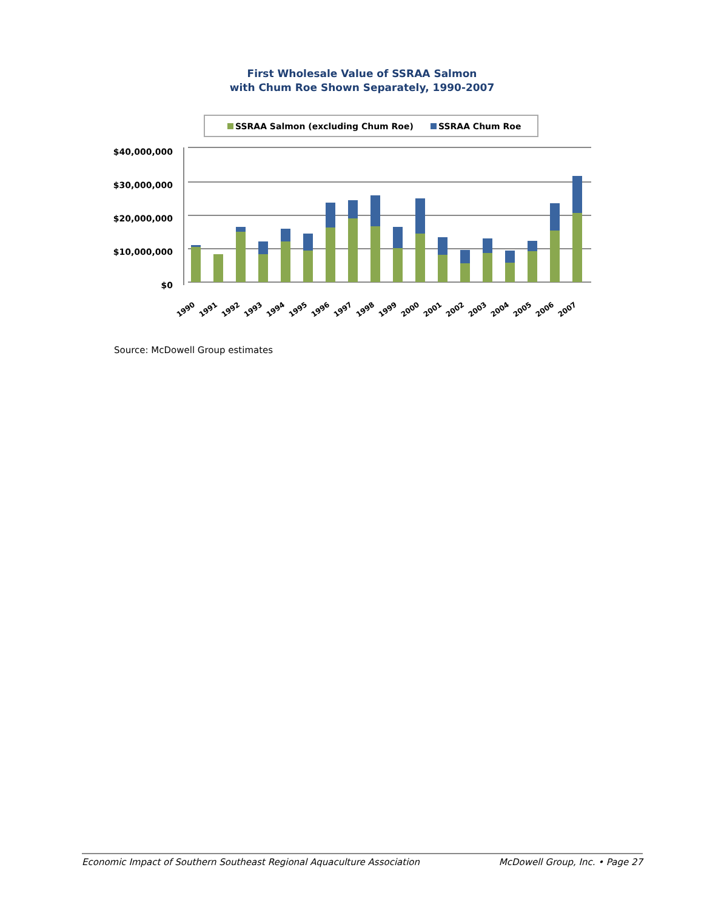First Wholesale Value of SSRAA Salmon
with Chum Roe Shown Separately, 1990-2007
SSRAA Salmon (excluding Chum Roe)
SSRAA Chum Roe
$40,000,000
$30,000,000
$20,000,000
$10,000,000
$0
1990
1991
1992
1993
1994
1995
1996
1997
1998
1999
2000
2001
2002
2003
2004
2005
2006
2007
Source: McDowell Group estimates
Economic Impact of Southern Southeast Regional Aquaculture Association McDowell Group, Inc. • Page 27